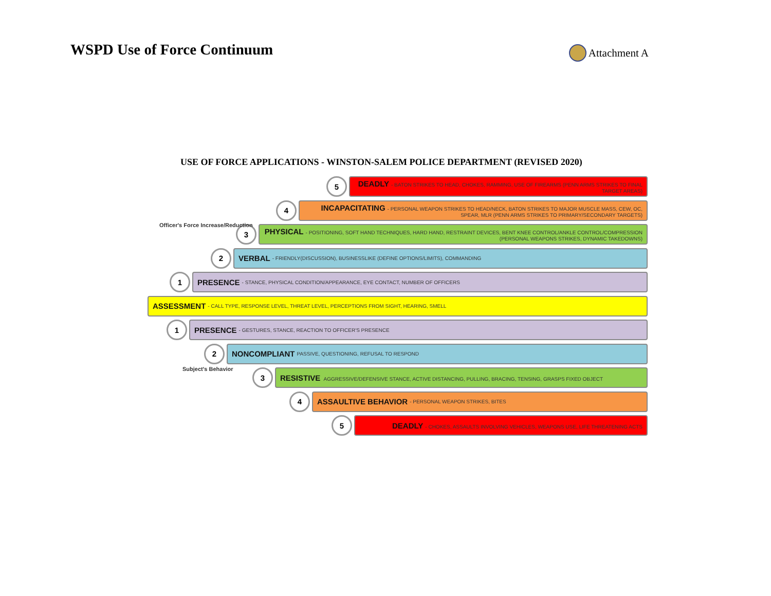WSPD Use of Force Continuum
Attachment A
USE OF FORCE APPLICATIONS - WINSTON-SALEM POLICE DEPARTMENT (REVISED 2020)
5
DEADLY - BATON STRIKES TO HEAD, CHOKES, RAMMING, USE OF FIREARMS (PENN ARMS STRIKES TO FINAL TARGET AREAS)
4
INCAPACITATING - PERSONAL WEAPON STRIKES TO HEAD/NECK, BATON STRIKES TO MAJOR MUSCLE MASS, CEW, OC, SPEAR, MLR (PENN ARMS STRIKES TO PRIMARY/SECONDARY TARGETS)
3
PHYSICAL - POSITIONING, SOFT HAND TECHNIQUES, HARD HAND, RESTRAINT DEVICES, BENT KNEE CONTROL/ANKLE CONTROL/COMPRESSION (PERSONAL WEAPONS STRIKES, DYNAMIC TAKEDOWNS)
2
VERBAL - FRIENDLY(DISCUSSION), BUSINESSLIKE (DEFINE OPTIONS/LIMITS), COMMANDING
1
PRESENCE - STANCE, PHYSICAL CONDITION/APPEARANCE, EYE CONTACT, NUMBER OF OFFICERS
ASSESSMENT - CALL TYPE, RESPONSE LEVEL, THREAT LEVEL, PERCEPTIONS FROM SIGHT, HEARING, SMELL
1
PRESENCE - GESTURES, STANCE, REACTION TO OFFICER'S PRESENCE
2
NONCOMPLIANT PASSIVE, QUESTIONING, REFUSAL TO RESPOND
3
RESISTIVE AGGRESSIVE/DEFENSIVE STANCE, ACTIVE DISTANCING, PULLING, BRACING, TENSING, GRASPS FIXED OBJECT
4
ASSAULTIVE BEHAVIOR - PERSONAL WEAPON STRIKES, BITES
5
DEADLY - CHOKES, ASSAULTS INVOLVING VEHICLES, WEAPONS USE, LIFE THREATENING ACTS
Officer's Force Increase/Reduction
Subject's Behavior